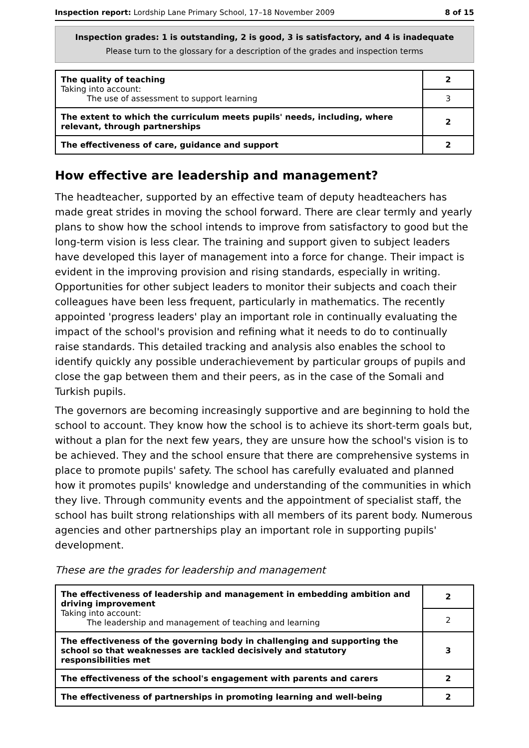Inspection report: Lordship Lane Primary School, 17–18 November 2009 8 of 15
Inspection grades: 1 is outstanding, 2 is good, 3 is satisfactory, and 4 is inadequate
Please turn to the glossary for a description of the grades and inspection terms
| The quality of teaching Taking into account: The use of assessment to support learning | 2 |
| | 3 |
| The extent to which the curriculum meets pupils' needs, including, where relevant, through partnerships | 2 |
| The effectiveness of care, guidance and support | 2 |
How effective are leadership and management?
The headteacher, supported by an effective team of deputy headteachers has made great strides in moving the school forward. There are clear termly and yearly plans to show how the school intends to improve from satisfactory to good but the long-term vision is less clear. The training and support given to subject leaders have developed this layer of management into a force for change. Their impact is evident in the improving provision and rising standards, especially in writing. Opportunities for other subject leaders to monitor their subjects and coach their colleagues have been less frequent, particularly in mathematics. The recently appointed 'progress leaders' play an important role in continually evaluating the impact of the school's provision and refining what it needs to do to continually raise standards. This detailed tracking and analysis also enables the school to identify quickly any possible underachievement by particular groups of pupils and close the gap between them and their peers, as in the case of the Somali and Turkish pupils.
The governors are becoming increasingly supportive and are beginning to hold the school to account. They know how the school is to achieve its short-term goals but, without a plan for the next few years, they are unsure how the school's vision is to be achieved. They and the school ensure that there are comprehensive systems in place to promote pupils' safety. The school has carefully evaluated and planned how it promotes pupils' knowledge and understanding of the communities in which they live. Through community events and the appointment of specialist staff, the school has built strong relationships with all members of its parent body. Numerous agencies and other partnerships play an important role in supporting pupils' development.
These are the grades for leadership and management
| The effectiveness of leadership and management in embedding ambition and driving improvement Taking into account: The leadership and management of teaching and learning | 2 |
| | 2 |
| The effectiveness of the governing body in challenging and supporting the school so that weaknesses are tackled decisively and statutory responsibilities met | 3 |
| The effectiveness of the school's engagement with parents and carers | 2 |
| The effectiveness of partnerships in promoting learning and well-being | 2 |